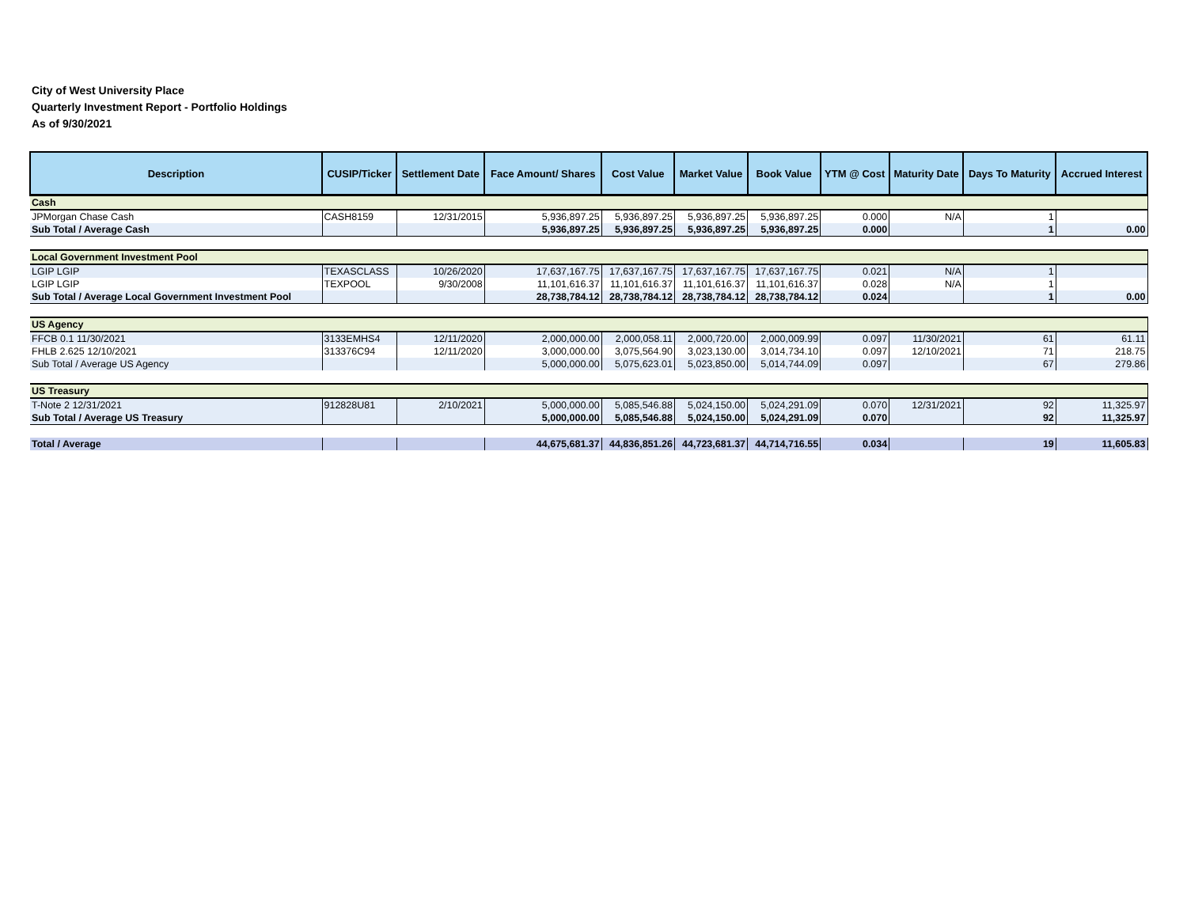City of West University Place
Quarterly Investment Report - Portfolio Holdings
As of 9/30/2021
| Description | CUSIP/Ticker | Settlement Date | Face Amount/ Shares | Cost Value | Market Value | Book Value | YTM @ Cost | Maturity Date | Days To Maturity | Accrued Interest |
| --- | --- | --- | --- | --- | --- | --- | --- | --- | --- | --- |
| Cash | | | | | | | | | | |
| JPMorgan Chase Cash | CASH8159 | 12/31/2015 | 5,936,897.25 | 5,936,897.25 | 5,936,897.25 | 5,936,897.25 | 0.000 | N/A | 1 | |
| Sub Total / Average Cash | | | 5,936,897.25 | 5,936,897.25 | 5,936,897.25 | 5,936,897.25 | 0.000 | | 1 | 0.00 |
| Local Government Investment Pool | | | | | | | | | | |
| LGIP LGIP | TEXASCLASS | 10/26/2020 | 17,637,167.75 | 17,637,167.75 | 17,637,167.75 | 17,637,167.75 | 0.021 | N/A | 1 | |
| LGIP LGIP | TEXPOOL | 9/30/2008 | 11,101,616.37 | 11,101,616.37 | 11,101,616.37 | 11,101,616.37 | 0.028 | N/A | 1 | |
| Sub Total / Average Local Government Investment Pool | | | 28,738,784.12 | 28,738,784.12 | 28,738,784.12 | 28,738,784.12 | 0.024 | | 1 | 0.00 |
| US Agency | | | | | | | | | | |
| FFCB 0.1 11/30/2021 | 3133EMHS4 | 12/11/2020 | 2,000,000.00 | 2,000,058.11 | 2,000,720.00 | 2,000,009.99 | 0.097 | 11/30/2021 | 61 | 61.11 |
| FHLB 2.625 12/10/2021 | 313376C94 | 12/11/2020 | 3,000,000.00 | 3,075,564.90 | 3,023,130.00 | 3,014,734.10 | 0.097 | 12/10/2021 | 71 | 218.75 |
| Sub Total / Average US Agency | | | 5,000,000.00 | 5,075,623.01 | 5,023,850.00 | 5,014,744.09 | 0.097 | | 67 | 279.86 |
| US Treasury | | | | | | | | | | |
| T-Note 2 12/31/2021 | 912828U81 | 2/10/2021 | 5,000,000.00 | 5,085,546.88 | 5,024,150.00 | 5,024,291.09 | 0.070 | 12/31/2021 | 92 | 11,325.97 |
| Sub Total / Average US Treasury | | | 5,000,000.00 | 5,085,546.88 | 5,024,150.00 | 5,024,291.09 | 0.070 | | 92 | 11,325.97 |
| Total / Average | | | 44,675,681.37 | 44,836,851.26 | 44,723,681.37 | 44,714,716.55 | 0.034 | | 19 | 11,605.83 |